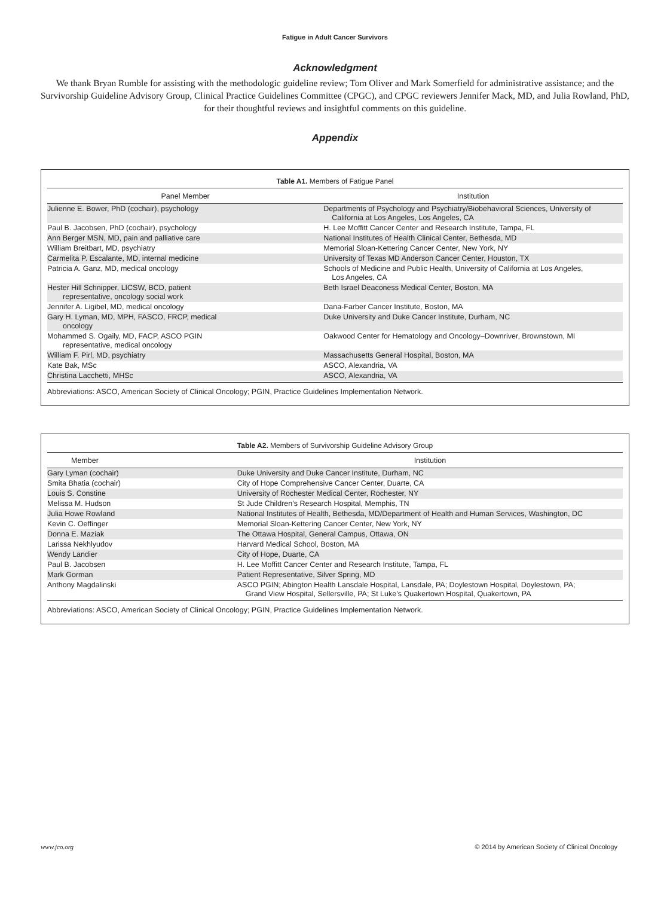Fatigue in Adult Cancer Survivors
Acknowledgment
We thank Bryan Rumble for assisting with the methodologic guideline review; Tom Oliver and Mark Somerfield for administrative assistance; and the Survivorship Guideline Advisory Group, Clinical Practice Guidelines Committee (CPGC), and CPGC reviewers Jennifer Mack, MD, and Julia Rowland, PhD, for their thoughtful reviews and insightful comments on this guideline.
Appendix
Table A1. Members of Fatigue Panel
| Panel Member | Institution |
| --- | --- |
| Julienne E. Bower, PhD (cochair), psychology | Departments of Psychology and Psychiatry/Biobehavioral Sciences, University of California at Los Angeles, Los Angeles, CA |
| Paul B. Jacobsen, PhD (cochair), psychology | H. Lee Moffitt Cancer Center and Research Institute, Tampa, FL |
| Ann Berger MSN, MD, pain and palliative care | National Institutes of Health Clinical Center, Bethesda, MD |
| William Breitbart, MD, psychiatry | Memorial Sloan-Kettering Cancer Center, New York, NY |
| Carmelita P. Escalante, MD, internal medicine | University of Texas MD Anderson Cancer Center, Houston, TX |
| Patricia A. Ganz, MD, medical oncology | Schools of Medicine and Public Health, University of California at Los Angeles, Los Angeles, CA |
| Hester Hill Schnipper, LICSW, BCD, patient representative, oncology social work | Beth Israel Deaconess Medical Center, Boston, MA |
| Jennifer A. Ligibel, MD, medical oncology | Dana-Farber Cancer Institute, Boston, MA |
| Gary H. Lyman, MD, MPH, FASCO, FRCP, medical oncology | Duke University and Duke Cancer Institute, Durham, NC |
| Mohammed S. Ogaily, MD, FACP, ASCO PGIN representative, medical oncology | Oakwood Center for Hematology and Oncology–Downriver, Brownstown, MI |
| William F. Pirl, MD, psychiatry | Massachusetts General Hospital, Boston, MA |
| Kate Bak, MSc | ASCO, Alexandria, VA |
| Christina Lacchetti, MHSc | ASCO, Alexandria, VA |
Abbreviations: ASCO, American Society of Clinical Oncology; PGIN, Practice Guidelines Implementation Network.
Table A2. Members of Survivorship Guideline Advisory Group
| Member | Institution |
| --- | --- |
| Gary Lyman (cochair) | Duke University and Duke Cancer Institute, Durham, NC |
| Smita Bhatia (cochair) | City of Hope Comprehensive Cancer Center, Duarte, CA |
| Louis S. Constine | University of Rochester Medical Center, Rochester, NY |
| Melissa M. Hudson | St Jude Children’s Research Hospital, Memphis, TN |
| Julia Howe Rowland | National Institutes of Health, Bethesda, MD/Department of Health and Human Services, Washington, DC |
| Kevin C. Oeffinger | Memorial Sloan-Kettering Cancer Center, New York, NY |
| Donna E. Maziak | The Ottawa Hospital, General Campus, Ottawa, ON |
| Larissa Nekhlyudov | Harvard Medical School, Boston, MA |
| Wendy Landier | City of Hope, Duarte, CA |
| Paul B. Jacobsen | H. Lee Moffitt Cancer Center and Research Institute, Tampa, FL |
| Mark Gorman | Patient Representative, Silver Spring, MD |
| Anthony Magdalinski | ASCO PGIN; Abington Health Lansdale Hospital, Lansdale, PA; Doylestown Hospital, Doylestown, PA; Grand View Hospital, Sellersville, PA; St Luke’s Quakertown Hospital, Quakertown, PA |
Abbreviations: ASCO, American Society of Clinical Oncology; PGIN, Practice Guidelines Implementation Network.
www.jco.org © 2014 by American Society of Clinical Oncology